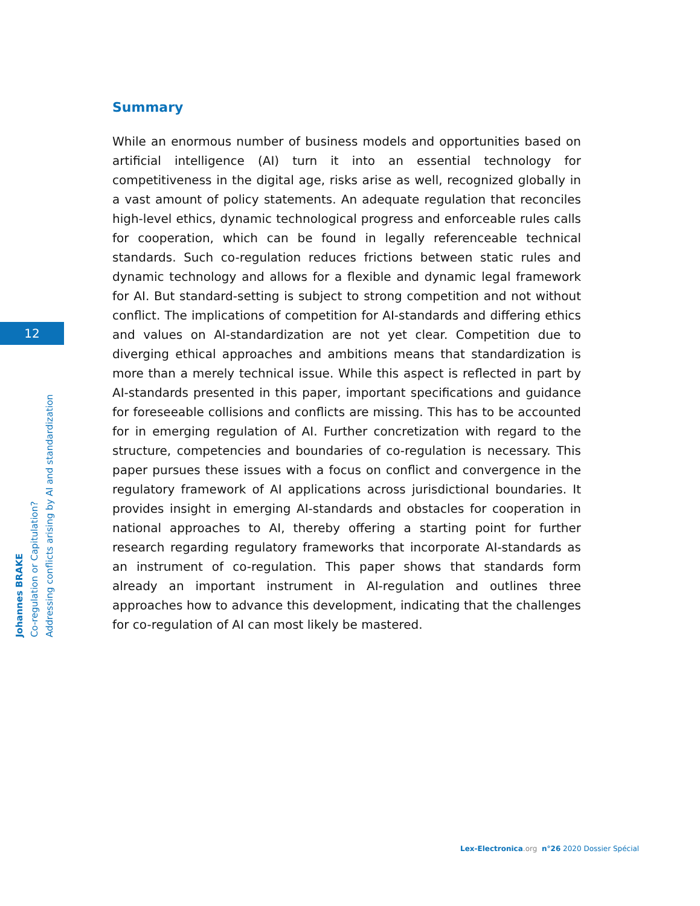12
Johannes BRAKE
Co-regulation or Capitulation?
Addressing conflicts arising by AI and standardization
Summary
While an enormous number of business models and opportunities based on artificial intelligence (AI) turn it into an essential technology for competitiveness in the digital age, risks arise as well, recognized globally in a vast amount of policy statements. An adequate regulation that reconciles high-level ethics, dynamic technological progress and enforceable rules calls for cooperation, which can be found in legally referenceable technical standards. Such co-regulation reduces frictions between static rules and dynamic technology and allows for a flexible and dynamic legal framework for AI. But standard-setting is subject to strong competition and not without conflict. The implications of competition for AI-standards and differing ethics and values on AI-standardization are not yet clear. Competition due to diverging ethical approaches and ambitions means that standardization is more than a merely technical issue. While this aspect is reflected in part by AI-standards presented in this paper, important specifications and guidance for foreseeable collisions and conflicts are missing. This has to be accounted for in emerging regulation of AI. Further concretization with regard to the structure, competencies and boundaries of co-regulation is necessary. This paper pursues these issues with a focus on conflict and convergence in the regulatory framework of AI applications across jurisdictional boundaries. It provides insight in emerging AI-standards and obstacles for cooperation in national approaches to AI, thereby offering a starting point for further research regarding regulatory frameworks that incorporate AI-standards as an instrument of co-regulation. This paper shows that standards form already an important instrument in AI-regulation and outlines three approaches how to advance this development, indicating that the challenges for co-regulation of AI can most likely be mastered.
Lex-Electronica.org n°26 2020 Dossier Spécial